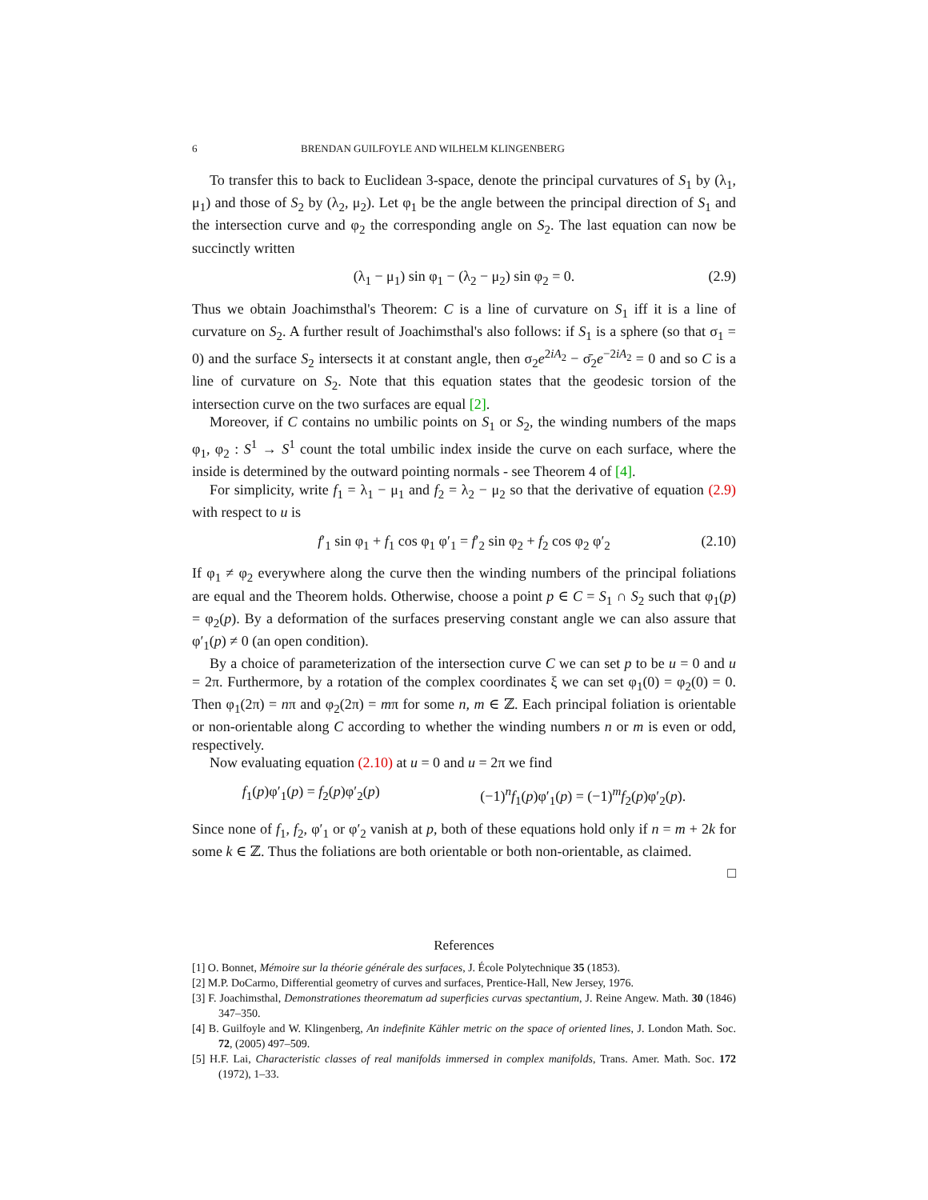6 BRENDAN GUILFOYLE AND WILHELM KLINGENBERG
To transfer this to back to Euclidean 3-space, denote the principal curvatures of S<sub>1</sub> by (λ<sub>1</sub>, μ<sub>1</sub>) and those of S<sub>2</sub> by (λ<sub>2</sub>, μ<sub>2</sub>). Let φ<sub>1</sub> be the angle between the principal direction of S<sub>1</sub> and the intersection curve and φ<sub>2</sub> the corresponding angle on S<sub>2</sub>. The last equation can now be succinctly written
(λ<sub>1</sub> − μ<sub>1</sub>) sin φ<sub>1</sub> − (λ<sub>2</sub> − μ<sub>2</sub>) sin φ<sub>2</sub> = 0. (2.9)
Thus we obtain Joachimsthal's Theorem: C is a line of curvature on S<sub>1</sub> iff it is a line of curvature on S<sub>2</sub>. A further result of Joachimsthal's also follows: if S<sub>1</sub> is a sphere (so that σ<sub>1</sub> = 0) and the surface S<sub>2</sub> intersects it at constant angle, then σ<sub>2</sub>e<sup>2iA<sub>2</sub></sup> − σ̄<sub>2</sub>e<sup>−2iA<sub>2</sub></sup> = 0 and so C is a line of curvature on S<sub>2</sub>. Note that this equation states that the geodesic torsion of the intersection curve on the two surfaces are equal [2].
Moreover, if C contains no umbilic points on S<sub>1</sub> or S<sub>2</sub>, the winding numbers of the maps φ<sub>1</sub>, φ<sub>2</sub> : S<sup>1</sup> → S<sup>1</sup> count the total umbilic index inside the curve on each surface, where the inside is determined by the outward pointing normals - see Theorem 4 of [4].
For simplicity, write f<sub>1</sub> = λ<sub>1</sub> − μ<sub>1</sub> and f<sub>2</sub> = λ<sub>2</sub> − μ<sub>2</sub> so that the derivative of equation (2.9) with respect to u is
f′<sub>1</sub> sin φ<sub>1</sub> + f<sub>1</sub> cos φ<sub>1</sub> φ′<sub>1</sub> = f′<sub>2</sub> sin φ<sub>2</sub> + f<sub>2</sub> cos φ<sub>2</sub> φ′<sub>2</sub> (2.10)
If φ<sub>1</sub> ≠ φ<sub>2</sub> everywhere along the curve then the winding numbers of the principal foliations are equal and the Theorem holds. Otherwise, choose a point p ∈ C = S<sub>1</sub> ∩ S<sub>2</sub> such that φ<sub>1</sub>(p) = φ<sub>2</sub>(p). By a deformation of the surfaces preserving constant angle we can also assure that φ′<sub>1</sub>(p) ≠ 0 (an open condition).
By a choice of parameterization of the intersection curve C we can set p to be u = 0 and u = 2π. Furthermore, by a rotation of the complex coordinates ξ we can set φ<sub>1</sub>(0) = φ<sub>2</sub>(0) = 0. Then φ<sub>1</sub>(2π) = nπ and φ<sub>2</sub>(2π) = mπ for some n, m ∈ ℤ. Each principal foliation is orientable or non-orientable along C according to whether the winding numbers n or m is even or odd, respectively.
Now evaluating equation (2.10) at u = 0 and u = 2π we find
f<sub>1</sub>(p)φ′<sub>1</sub>(p) = f<sub>2</sub>(p)φ′<sub>2</sub>(p) (−1)<sup>n</sup>f<sub>1</sub>(p)φ′<sub>1</sub>(p) = (−1)<sup>m</sup>f<sub>2</sub>(p)φ′<sub>2</sub>(p).
Since none of f<sub>1</sub>, f<sub>2</sub>, φ′<sub>1</sub> or φ′<sub>2</sub> vanish at p, both of these equations hold only if n = m + 2k for some k ∈ ℤ. Thus the foliations are both orientable or both non-orientable, as claimed.
□
References
[1] O. Bonnet, Mémoire sur la théorie générale des surfaces, J. École Polytechnique 35 (1853).
[2] M.P. DoCarmo, Differential geometry of curves and surfaces, Prentice-Hall, New Jersey, 1976.
[3] F. Joachimsthal, Demonstrationes theorematum ad superficies curvas spectantium, J. Reine Angew. Math. 30 (1846) 347–350.
[4] B. Guilfoyle and W. Klingenberg, An indefinite Kähler metric on the space of oriented lines, J. London Math. Soc. 72, (2005) 497–509.
[5] H.F. Lai, Characteristic classes of real manifolds immersed in complex manifolds, Trans. Amer. Math. Soc. 172 (1972), 1–33.